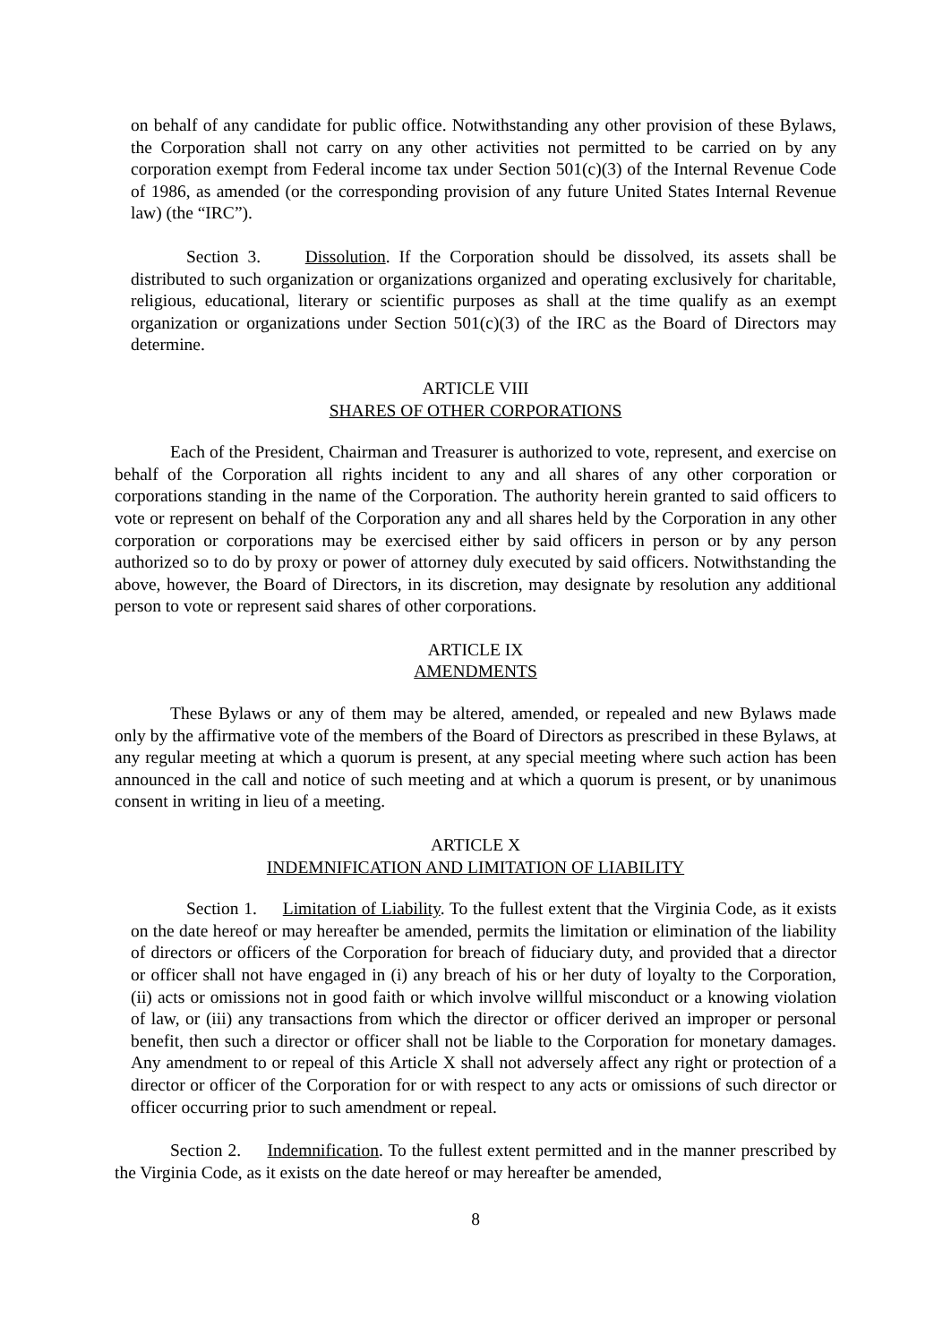on behalf of any candidate for public office. Notwithstanding any other provision of these Bylaws, the Corporation shall not carry on any other activities not permitted to be carried on by any corporation exempt from Federal income tax under Section 501(c)(3) of the Internal Revenue Code of 1986, as amended (or the corresponding provision of any future United States Internal Revenue law) (the “IRC”).
Section 3. Dissolution. If the Corporation should be dissolved, its assets shall be distributed to such organization or organizations organized and operating exclusively for charitable, religious, educational, literary or scientific purposes as shall at the time qualify as an exempt organization or organizations under Section 501(c)(3) of the IRC as the Board of Directors may determine.
ARTICLE VIII
SHARES OF OTHER CORPORATIONS
Each of the President, Chairman and Treasurer is authorized to vote, represent, and exercise on behalf of the Corporation all rights incident to any and all shares of any other corporation or corporations standing in the name of the Corporation. The authority herein granted to said officers to vote or represent on behalf of the Corporation any and all shares held by the Corporation in any other corporation or corporations may be exercised either by said officers in person or by any person authorized so to do by proxy or power of attorney duly executed by said officers. Notwithstanding the above, however, the Board of Directors, in its discretion, may designate by resolution any additional person to vote or represent said shares of other corporations.
ARTICLE IX
AMENDMENTS
These Bylaws or any of them may be altered, amended, or repealed and new Bylaws made only by the affirmative vote of the members of the Board of Directors as prescribed in these Bylaws, at any regular meeting at which a quorum is present, at any special meeting where such action has been announced in the call and notice of such meeting and at which a quorum is present, or by unanimous consent in writing in lieu of a meeting.
ARTICLE X
INDEMNIFICATION AND LIMITATION OF LIABILITY
Section 1. Limitation of Liability. To the fullest extent that the Virginia Code, as it exists on the date hereof or may hereafter be amended, permits the limitation or elimination of the liability of directors or officers of the Corporation for breach of fiduciary duty, and provided that a director or officer shall not have engaged in (i) any breach of his or her duty of loyalty to the Corporation, (ii) acts or omissions not in good faith or which involve willful misconduct or a knowing violation of law, or (iii) any transactions from which the director or officer derived an improper or personal benefit, then such a director or officer shall not be liable to the Corporation for monetary damages. Any amendment to or repeal of this Article X shall not adversely affect any right or protection of a director or officer of the Corporation for or with respect to any acts or omissions of such director or officer occurring prior to such amendment or repeal.
Section 2. Indemnification. To the fullest extent permitted and in the manner prescribed by the Virginia Code, as it exists on the date hereof or may hereafter be amended,
8